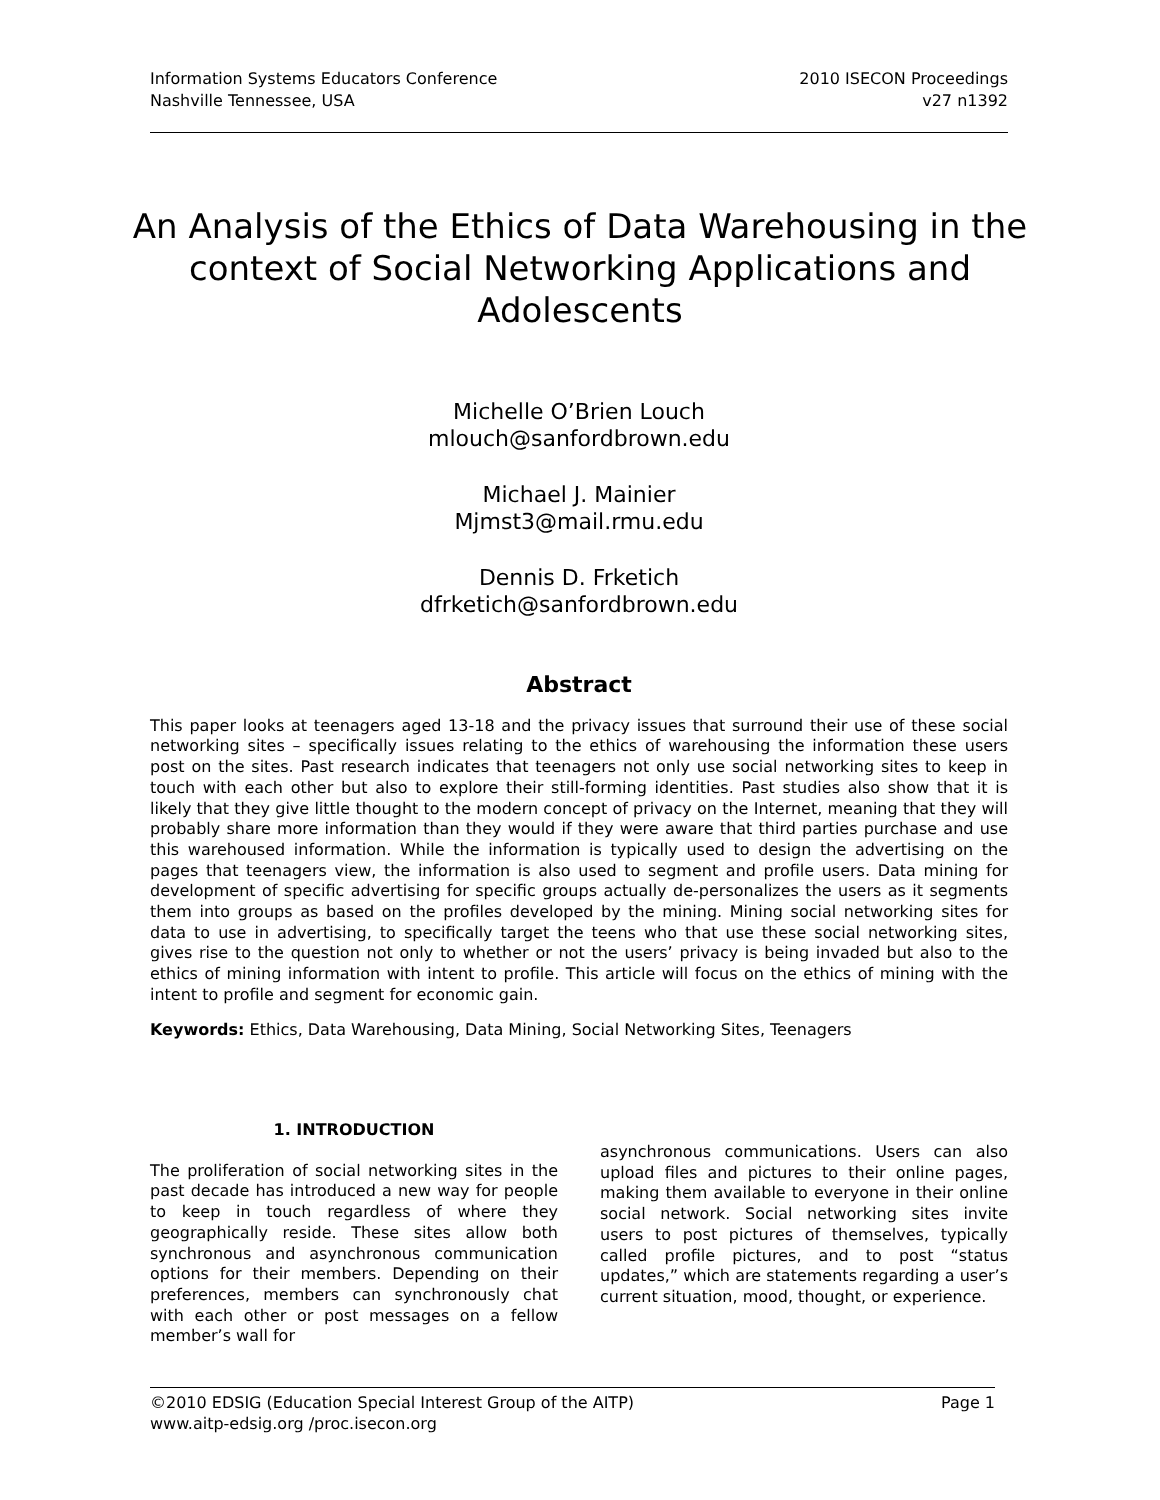Information Systems Educators Conference
Nashville Tennessee, USA
2010 ISECON Proceedings
v27 n1392
An Analysis of the Ethics of Data Warehousing in the context of Social Networking Applications and Adolescents
Michelle O’Brien Louch
mlouch@sanfordbrown.edu
Michael J. Mainier
Mjmst3@mail.rmu.edu
Dennis D. Frketich
dfrketich@sanfordbrown.edu
Abstract
This paper looks at teenagers aged 13-18 and the privacy issues that surround their use of these social networking sites – specifically issues relating to the ethics of warehousing the information these users post on the sites. Past research indicates that teenagers not only use social networking sites to keep in touch with each other but also to explore their still-forming identities. Past studies also show that it is likely that they give little thought to the modern concept of privacy on the Internet, meaning that they will probably share more information than they would if they were aware that third parties purchase and use this warehoused information. While the information is typically used to design the advertising on the pages that teenagers view, the information is also used to segment and profile users. Data mining for development of specific advertising for specific groups actually de-personalizes the users as it segments them into groups as based on the profiles developed by the mining. Mining social networking sites for data to use in advertising, to specifically target the teens who that use these social networking sites, gives rise to the question not only to whether or not the users’ privacy is being invaded but also to the ethics of mining information with intent to profile. This article will focus on the ethics of mining with the intent to profile and segment for economic gain.
Keywords: Ethics, Data Warehousing, Data Mining, Social Networking Sites, Teenagers
1. INTRODUCTION
The proliferation of social networking sites in the past decade has introduced a new way for people to keep in touch regardless of where they geographically reside. These sites allow both synchronous and asynchronous communication options for their members. Depending on their preferences, members can synchronously chat with each other or post messages on a fellow member’s wall for
asynchronous communications. Users can also upload files and pictures to their online pages, making them available to everyone in their online social network. Social networking sites invite users to post pictures of themselves, typically called profile pictures, and to post “status updates,” which are statements regarding a user’s current situation, mood, thought, or experience.
©2010 EDSIG (Education Special Interest Group of the AITP) Page 1
www.aitp-edsig.org /proc.isecon.org